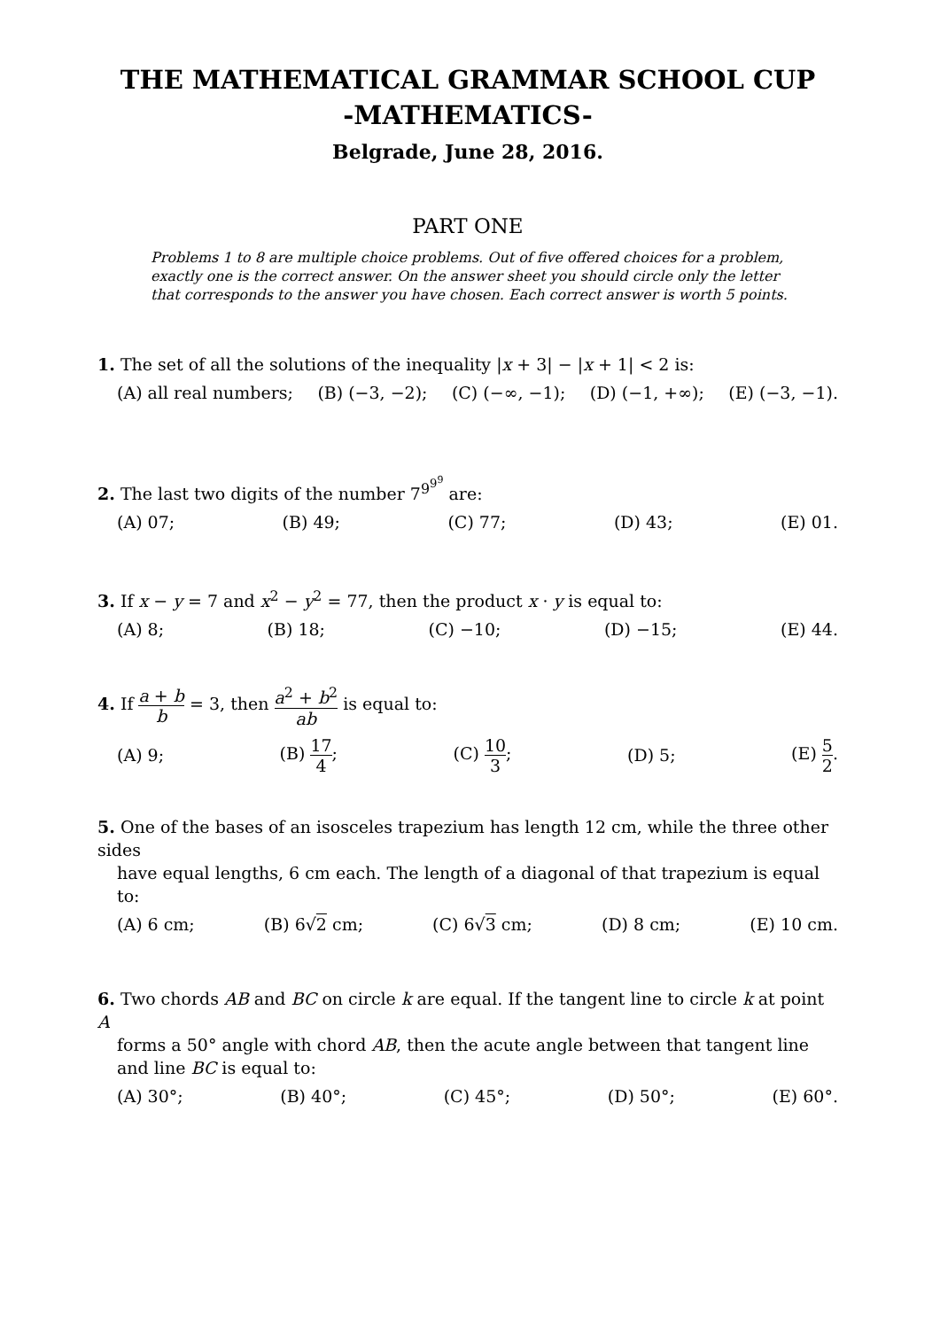THE MATHEMATICAL GRAMMAR SCHOOL CUP
-MATHEMATICS-
Belgrade, June 28, 2016.
PART ONE
Problems 1 to 8 are multiple choice problems. Out of five offered choices for a problem, exactly one is the correct answer. On the answer sheet you should circle only the letter that corresponds to the answer you have chosen. Each correct answer is worth 5 points.
1. The set of all the solutions of the inequality |x + 3| − |x + 1| < 2 is:
(A) all real numbers; (B) (−3, −2); (C) (−∞, −1); (D) (−1, +∞); (E) (−3, −1).
2. The last two digits of the number 7<sup>9<sup>9<sup>9</sup></sup></sup> are:
(A) 07; (B) 49; (C) 77; (D) 43; (E) 01.
3. If x − y = 7 and x<sup>2</sup> − y<sup>2</sup> = 77, then the product x · y is equal to:
(A) 8; (B) 18; (C) −10; (D) −15; (E) 44.
4. If a + b b = 3, then a<sup>2</sup> + b<sup>2</sup> ab is equal to:
(A) 9; (B) 17 4; (C) 10 3; (D) 5; (E) 5 2.
5. One of the bases of an isosceles trapezium has length 12 cm, while the three other sides
have equal lengths, 6 cm each. The length of a diagonal of that trapezium is equal to:
(A) 6 cm; (B) 6√2 cm; (C) 6√3 cm; (D) 8 cm; (E) 10 cm.
6. Two chords AB and BC on circle k are equal. If the tangent line to circle k at point A
forms a 50° angle with chord AB, then the acute angle between that tangent line and line BC is equal to:
(A) 30°; (B) 40°; (C) 45°; (D) 50°; (E) 60°.